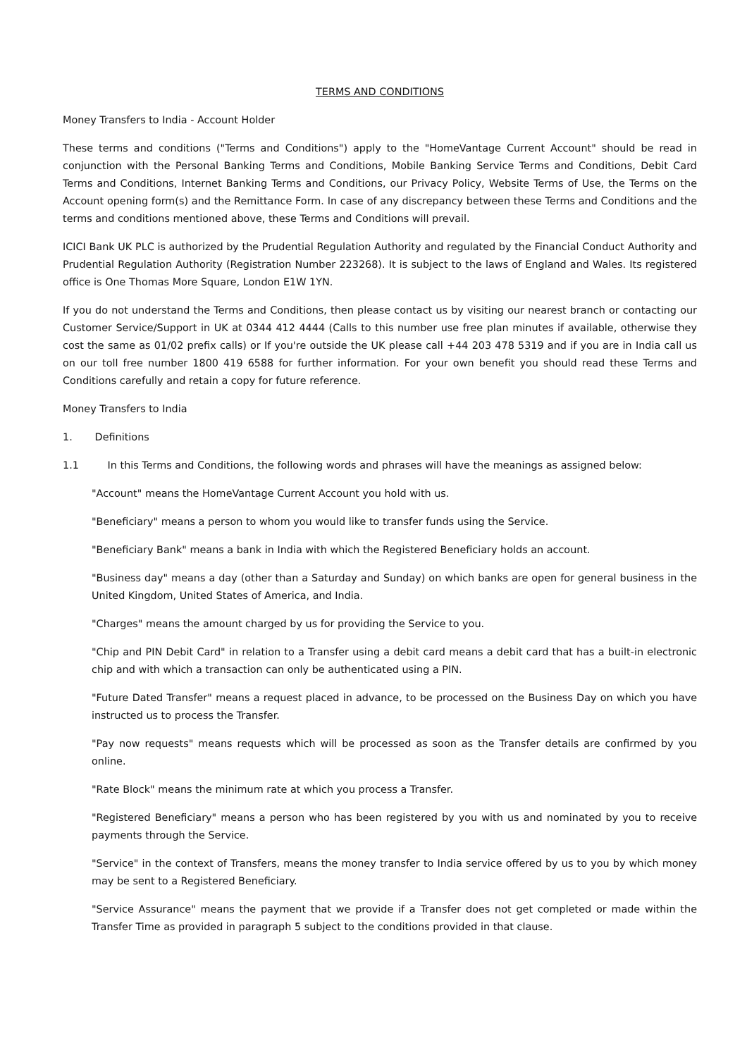TERMS AND CONDITIONS
Money Transfers to India - Account Holder
These terms and conditions ("Terms and Conditions") apply to the "HomeVantage Current Account" should be read in conjunction with the Personal Banking Terms and Conditions, Mobile Banking Service Terms and Conditions, Debit Card Terms and Conditions, Internet Banking Terms and Conditions, our Privacy Policy, Website Terms of Use, the Terms on the Account opening form(s) and the Remittance Form. In case of any discrepancy between these Terms and Conditions and the terms and conditions mentioned above, these Terms and Conditions will prevail.
ICICI Bank UK PLC is authorized by the Prudential Regulation Authority and regulated by the Financial Conduct Authority and Prudential Regulation Authority (Registration Number 223268). It is subject to the laws of England and Wales. Its registered office is One Thomas More Square, London E1W 1YN.
If you do not understand the Terms and Conditions, then please contact us by visiting our nearest branch or contacting our Customer Service/Support in UK at 0344 412 4444 (Calls to this number use free plan minutes if available, otherwise they cost the same as 01/02 prefix calls) or If you're outside the UK please call +44 203 478 5319 and if you are in India call us on our toll free number 1800 419 6588 for further information. For your own benefit you should read these Terms and Conditions carefully and retain a copy for future reference.
Money Transfers to India
1. Definitions
1.1 In this Terms and Conditions, the following words and phrases will have the meanings as assigned below:
"Account" means the HomeVantage Current Account you hold with us.
"Beneficiary" means a person to whom you would like to transfer funds using the Service.
"Beneficiary Bank" means a bank in India with which the Registered Beneficiary holds an account.
"Business day" means a day (other than a Saturday and Sunday) on which banks are open for general business in the United Kingdom, United States of America, and India.
"Charges" means the amount charged by us for providing the Service to you.
"Chip and PIN Debit Card" in relation to a Transfer using a debit card means a debit card that has a built-in electronic chip and with which a transaction can only be authenticated using a PIN.
"Future Dated Transfer" means a request placed in advance, to be processed on the Business Day on which you have instructed us to process the Transfer.
"Pay now requests" means requests which will be processed as soon as the Transfer details are confirmed by you online.
"Rate Block" means the minimum rate at which you process a Transfer.
"Registered Beneficiary" means a person who has been registered by you with us and nominated by you to receive payments through the Service.
"Service" in the context of Transfers, means the money transfer to India service offered by us to you by which money may be sent to a Registered Beneficiary.
"Service Assurance" means the payment that we provide if a Transfer does not get completed or made within the Transfer Time as provided in paragraph 5 subject to the conditions provided in that clause.